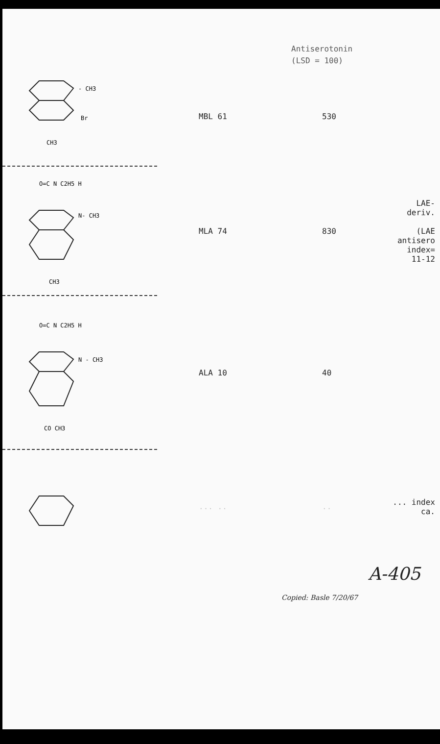Antiserotonin
(LSD = 100)
| - CH3 Br CH3 | MBL 61 | 530 | |
| O=C N C2H5 H N- CH3 CH3 | MLA 74 | 830 | LAE- deriv. (LAE antisero index= 11-12 |
| O=C N C2H5 H N - CH3 CO CH3 | ALA 10 | 40 | |
| | ... .. | .. | ... index ca. |
A-405
Copied: Basle 7/20/67